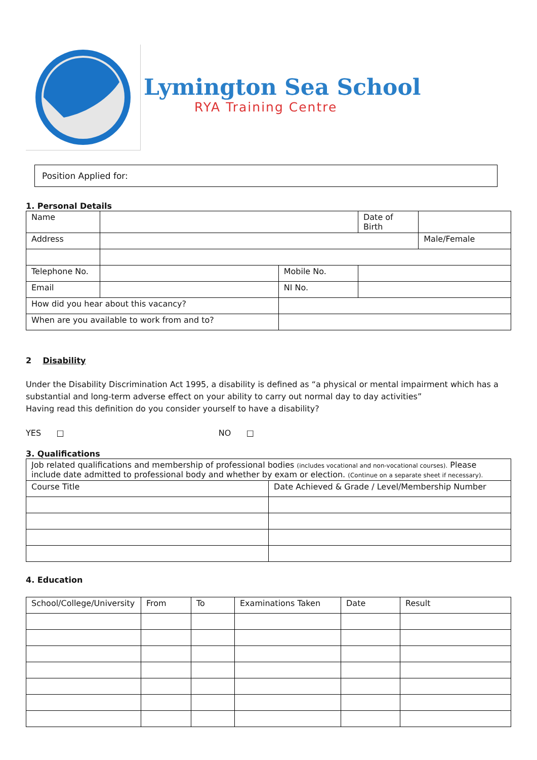Lymington Sea School
RYA Training Centre
Position Applied for:
1. Personal Details
| Name | | | | Date of Birth | | |
| Address | | | | | | Male/Female |
| Telephone No. | | | Mobile No. | | | |
| Email | | | NI No. | | | |
| How did you hear about this vacancy? | | | | | | |
| When are you available to work from and to? | | | | | | |
2 Disability
Under the Disability Discrimination Act 1995, a disability is defined as “a physical or mental impairment which has a substantial and long-term adverse effect on your ability to carry out normal day to day activities”
Having read this definition do you consider yourself to have a disability?
YES □ NO □
3. Qualifications
| Job related qualifications and membership of professional bodies (includes vocational and non-vocational courses). Please include date admitted to professional body and whether by exam or election. (Continue on a separate sheet if necessary). | |
| Course Title | Date Achieved & Grade / Level/Membership Number |
4. Education
| School/College/University | From | To | Examinations Taken | Date | Result |
| --- | --- | --- | --- | --- | --- |